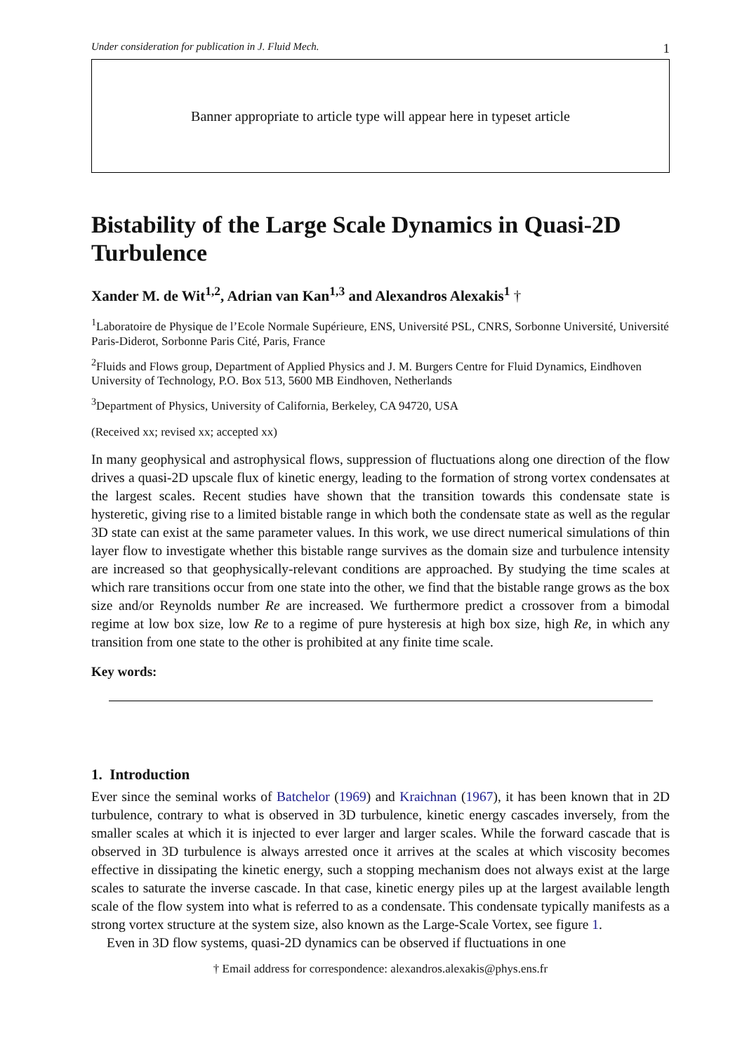Under consideration for publication in J. Fluid Mech. 1
Banner appropriate to article type will appear here in typeset article
Bistability of the Large Scale Dynamics in Quasi-2D Turbulence
Xander M. de Wit<sup>1,2</sup>, Adrian van Kan<sup>1,3</sup> and Alexandros Alexakis<sup>1</sup> †
<sup>1</sup> Laboratoire de Physique de l’Ecole Normale Supérieure, ENS, Université PSL, CNRS, Sorbonne Université, Université Paris-Diderot, Sorbonne Paris Cité, Paris, France
<sup>2</sup> Fluids and Flows group, Department of Applied Physics and J. M. Burgers Centre for Fluid Dynamics, Eindhoven University of Technology, P.O. Box 513, 5600 MB Eindhoven, Netherlands
<sup>3</sup> Department of Physics, University of California, Berkeley, CA 94720, USA
(Received xx; revised xx; accepted xx)
In many geophysical and astrophysical flows, suppression of fluctuations along one direction of the flow drives a quasi-2D upscale flux of kinetic energy, leading to the formation of strong vortex condensates at the largest scales. Recent studies have shown that the transition towards this condensate state is hysteretic, giving rise to a limited bistable range in which both the condensate state as well as the regular 3D state can exist at the same parameter values. In this work, we use direct numerical simulations of thin layer flow to investigate whether this bistable range survives as the domain size and turbulence intensity are increased so that geophysically-relevant conditions are approached. By studying the time scales at which rare transitions occur from one state into the other, we find that the bistable range grows as the box size and/or Reynolds number Re are increased. We furthermore predict a crossover from a bimodal regime at low box size, low Re to a regime of pure hysteresis at high box size, high Re, in which any transition from one state to the other is prohibited at any finite time scale.
Key words:
1. Introduction
Ever since the seminal works of Batchelor (1969) and Kraichnan (1967), it has been known that in 2D turbulence, contrary to what is observed in 3D turbulence, kinetic energy cascades inversely, from the smaller scales at which it is injected to ever larger and larger scales. While the forward cascade that is observed in 3D turbulence is always arrested once it arrives at the scales at which viscosity becomes effective in dissipating the kinetic energy, such a stopping mechanism does not always exist at the large scales to saturate the inverse cascade. In that case, kinetic energy piles up at the largest available length scale of the flow system into what is referred to as a condensate. This condensate typically manifests as a strong vortex structure at the system size, also known as the Large-Scale Vortex, see figure 1.
Even in 3D flow systems, quasi-2D dynamics can be observed if fluctuations in one
† Email address for correspondence: alexandros.alexakis@phys.ens.fr